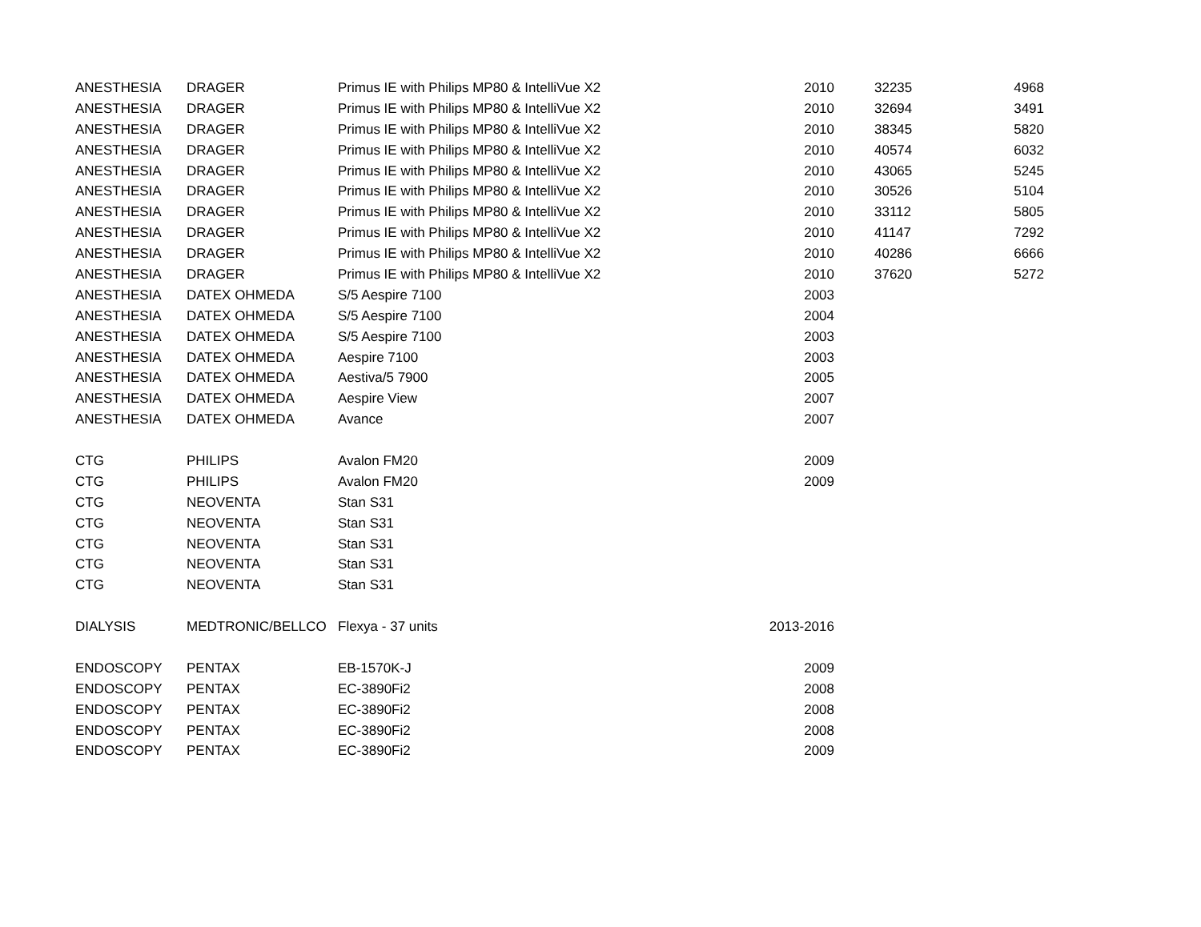| ANESTHESIA | DRAGER | Primus IE with Philips MP80 & IntelliVue X2 | 2010 | | 32235 | 4968 |
| ANESTHESIA | DRAGER | Primus IE with Philips MP80 & IntelliVue X2 | 2010 | | 32694 | 3491 |
| ANESTHESIA | DRAGER | Primus IE with Philips MP80 & IntelliVue X2 | 2010 | | 38345 | 5820 |
| ANESTHESIA | DRAGER | Primus IE with Philips MP80 & IntelliVue X2 | 2010 | | 40574 | 6032 |
| ANESTHESIA | DRAGER | Primus IE with Philips MP80 & IntelliVue X2 | 2010 | | 43065 | 5245 |
| ANESTHESIA | DRAGER | Primus IE with Philips MP80 & IntelliVue X2 | 2010 | | 30526 | 5104 |
| ANESTHESIA | DRAGER | Primus IE with Philips MP80 & IntelliVue X2 | 2010 | | 33112 | 5805 |
| ANESTHESIA | DRAGER | Primus IE with Philips MP80 & IntelliVue X2 | 2010 | | 41147 | 7292 |
| ANESTHESIA | DRAGER | Primus IE with Philips MP80 & IntelliVue X2 | 2010 | | 40286 | 6666 |
| ANESTHESIA | DRAGER | Primus IE with Philips MP80 & IntelliVue X2 | 2010 | | 37620 | 5272 |
| ANESTHESIA | DATEX OHMEDA | S/5 Aespire 7100 | 2003 | | | |
| ANESTHESIA | DATEX OHMEDA | S/5 Aespire 7100 | 2004 | | | |
| ANESTHESIA | DATEX OHMEDA | S/5 Aespire 7100 | 2003 | | | |
| ANESTHESIA | DATEX OHMEDA | Aespire 7100 | 2003 | | | |
| ANESTHESIA | DATEX OHMEDA | Aestiva/5 7900 | 2005 | | | |
| ANESTHESIA | DATEX OHMEDA | Aespire View | 2007 | | | |
| ANESTHESIA | DATEX OHMEDA | Avance | 2007 | | | |
| CTG | PHILIPS | Avalon FM20 | 2009 | | | |
| CTG | PHILIPS | Avalon FM20 | 2009 | | | |
| CTG | NEOVENTA | Stan S31 | | | | |
| CTG | NEOVENTA | Stan S31 | | | | |
| CTG | NEOVENTA | Stan S31 | | | | |
| CTG | NEOVENTA | Stan S31 | | | | |
| CTG | NEOVENTA | Stan S31 | | | | |
| DIALYSIS | MEDTRONIC/BELLCO | Flexya - 37 units | 2013-2016 | | | |
| ENDOSCOPY | PENTAX | EB-1570K-J | 2009 | | | |
| ENDOSCOPY | PENTAX | EC-3890Fi2 | 2008 | | | |
| ENDOSCOPY | PENTAX | EC-3890Fi2 | 2008 | | | |
| ENDOSCOPY | PENTAX | EC-3890Fi2 | 2008 | | | |
| ENDOSCOPY | PENTAX | EC-3890Fi2 | 2009 | | | |